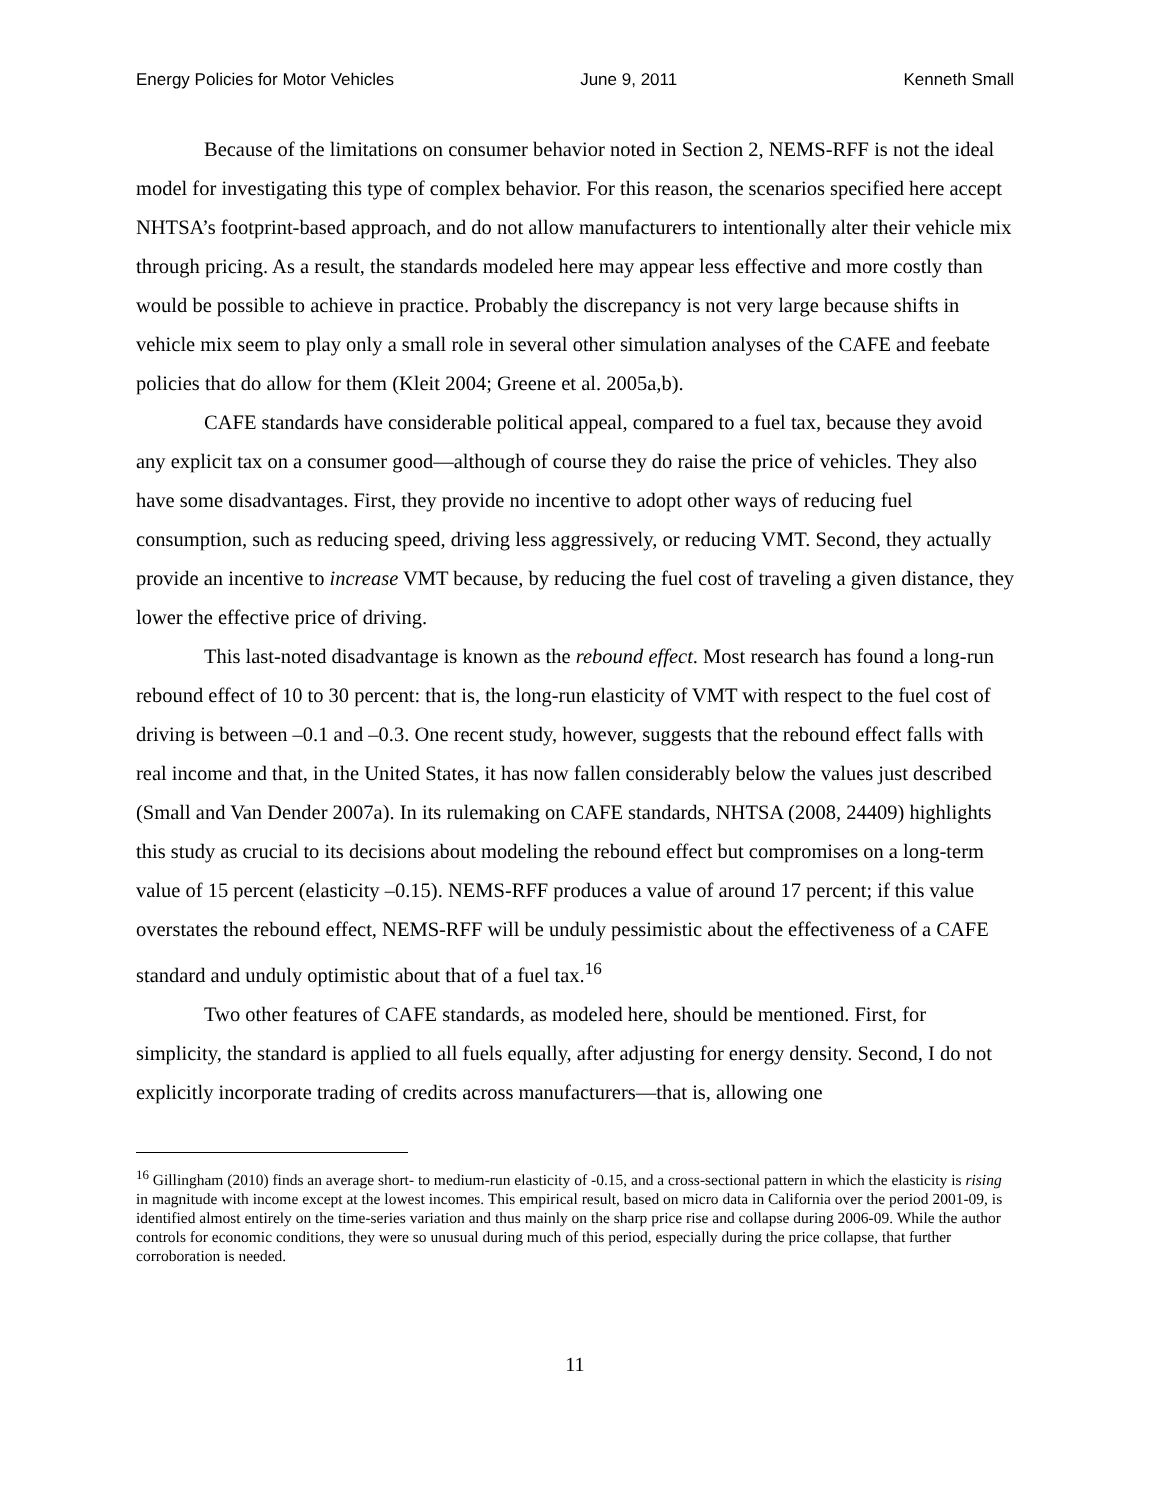Energy Policies for Motor Vehicles June 9, 2011 Kenneth Small
Because of the limitations on consumer behavior noted in Section 2, NEMS-RFF is not the ideal model for investigating this type of complex behavior. For this reason, the scenarios specified here accept NHTSA’s footprint-based approach, and do not allow manufacturers to intentionally alter their vehicle mix through pricing. As a result, the standards modeled here may appear less effective and more costly than would be possible to achieve in practice. Probably the discrepancy is not very large because shifts in vehicle mix seem to play only a small role in several other simulation analyses of the CAFE and feebate policies that do allow for them (Kleit 2004; Greene et al. 2005a,b).
CAFE standards have considerable political appeal, compared to a fuel tax, because they avoid any explicit tax on a consumer good—although of course they do raise the price of vehicles. They also have some disadvantages. First, they provide no incentive to adopt other ways of reducing fuel consumption, such as reducing speed, driving less aggressively, or reducing VMT. Second, they actually provide an incentive to increase VMT because, by reducing the fuel cost of traveling a given distance, they lower the effective price of driving.
This last-noted disadvantage is known as the rebound effect. Most research has found a long-run rebound effect of 10 to 30 percent: that is, the long-run elasticity of VMT with respect to the fuel cost of driving is between –0.1 and –0.3. One recent study, however, suggests that the rebound effect falls with real income and that, in the United States, it has now fallen considerably below the values just described (Small and Van Dender 2007a). In its rulemaking on CAFE standards, NHTSA (2008, 24409) highlights this study as crucial to its decisions about modeling the rebound effect but compromises on a long-term value of 15 percent (elasticity –0.15). NEMS-RFF produces a value of around 17 percent; if this value overstates the rebound effect, NEMS-RFF will be unduly pessimistic about the effectiveness of a CAFE standard and unduly optimistic about that of a fuel tax.<sup>16</sup>
Two other features of CAFE standards, as modeled here, should be mentioned. First, for simplicity, the standard is applied to all fuels equally, after adjusting for energy density. Second, I do not explicitly incorporate trading of credits across manufacturers—that is, allowing one
<sup>16</sup> Gillingham (2010) finds an average short- to medium-run elasticity of -0.15, and a cross-sectional pattern in which the elasticity is rising in magnitude with income except at the lowest incomes. This empirical result, based on micro data in California over the period 2001-09, is identified almost entirely on the time-series variation and thus mainly on the sharp price rise and collapse during 2006-09. While the author controls for economic conditions, they were so unusual during much of this period, especially during the price collapse, that further corroboration is needed.
11